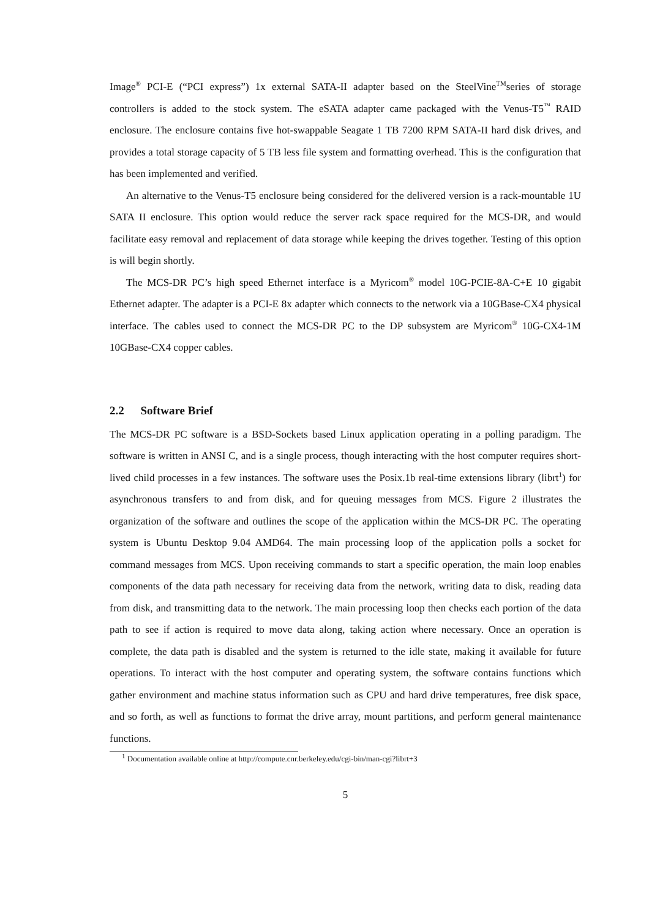Image<sup>®</sup> PCI-E (“PCI express”) 1x external SATA-II adapter based on the SteelVine<sup>TM</sup>series of storage controllers is added to the stock system. The eSATA adapter came packaged with the Venus-T5<sup>™</sup> RAID enclosure. The enclosure contains five hot-swappable Seagate 1 TB 7200 RPM SATA-II hard disk drives, and provides a total storage capacity of 5 TB less file system and formatting overhead. This is the configuration that has been implemented and verified.
An alternative to the Venus-T5 enclosure being considered for the delivered version is a rack-mountable 1U SATA II enclosure. This option would reduce the server rack space required for the MCS-DR, and would facilitate easy removal and replacement of data storage while keeping the drives together. Testing of this option is will begin shortly.
The MCS-DR PC’s high speed Ethernet interface is a Myricom<sup>®</sup> model 10G-PCIE-8A-C+E 10 gigabit Ethernet adapter. The adapter is a PCI-E 8x adapter which connects to the network via a 10GBase-CX4 physical interface. The cables used to connect the MCS-DR PC to the DP subsystem are Myricom<sup>®</sup> 10G-CX4-1M 10GBase-CX4 copper cables.
2.2 Software Brief
The MCS-DR PC software is a BSD-Sockets based Linux application operating in a polling paradigm. The software is written in ANSI C, and is a single process, though interacting with the host computer requires short-lived child processes in a few instances. The software uses the Posix.1b real-time extensions library (librt<sup>1</sup>) for asynchronous transfers to and from disk, and for queuing messages from MCS. Figure 2 illustrates the organization of the software and outlines the scope of the application within the MCS-DR PC. The operating system is Ubuntu Desktop 9.04 AMD64. The main processing loop of the application polls a socket for command messages from MCS. Upon receiving commands to start a specific operation, the main loop enables components of the data path necessary for receiving data from the network, writing data to disk, reading data from disk, and transmitting data to the network. The main processing loop then checks each portion of the data path to see if action is required to move data along, taking action where necessary. Once an operation is complete, the data path is disabled and the system is returned to the idle state, making it available for future operations. To interact with the host computer and operating system, the software contains functions which gather environment and machine status information such as CPU and hard drive temperatures, free disk space, and so forth, as well as functions to format the drive array, mount partitions, and perform general maintenance functions.
<sup>1</sup> Documentation available online at http://compute.cnr.berkeley.edu/cgi-bin/man-cgi?librt+3
5